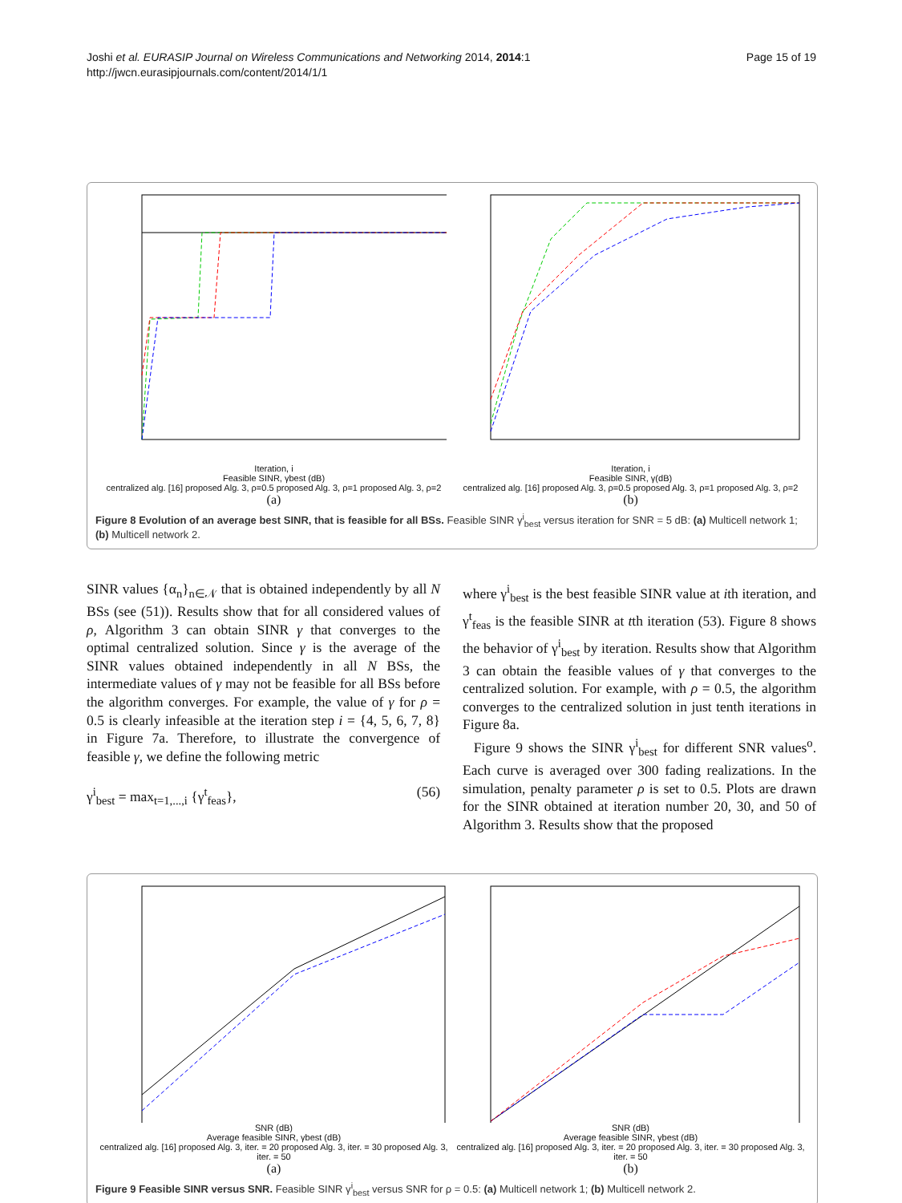Joshi et al. EURASIP Journal on Wireless Communications and Networking 2014, 2014:1
http://jwcn.eurasipjournals.com/content/2014/1/1
Page 15 of 19
Iteration, i
Feasible SINR, γbest (dB)
centralized alg. [16] proposed Alg. 3, ρ=0.5 proposed Alg. 3, ρ=1 proposed Alg. 3, ρ=2
(a)
Iteration, i
Feasible SINR, γ(dB)
centralized alg. [16] proposed Alg. 3, ρ=0.5 proposed Alg. 3, ρ=1 proposed Alg. 3, ρ=2
(b)
Figure 8 Evolution of an average best SINR, that is feasible for all BSs. Feasible SINR γ<sup>i</sup><sub>best</sub> versus iteration for SNR = 5 dB: (a) Multicell network 1; (b) Multicell network 2.
SINR values {α<sub>n</sub>}<sub>n∈𝒩</sub> that is obtained independently by all N BSs (see (51)). Results show that for all considered values of ρ, Algorithm 3 can obtain SINR γ that converges to the optimal centralized solution. Since γ is the average of the SINR values obtained independently in all N BSs, the intermediate values of γ may not be feasible for all BSs before the algorithm converges. For example, the value of γ for ρ = 0.5 is clearly infeasible at the iteration step i = {4, 5, 6, 7, 8} in Figure 7a. Therefore, to illustrate the convergence of feasible γ, we define the following metric
γ<sup>i</sup><sub>best</sub> = max<sub>t=1,...,i</sub> {γ<sup>t</sup><sub>feas</sub>}, (56)
where γ<sup>i</sup><sub>best</sub> is the best feasible SINR value at ith iteration, and γ<sup>t</sup><sub>feas</sub> is the feasible SINR at tth iteration (53). Figure 8 shows the behavior of γ<sup>i</sup><sub>best</sub> by iteration. Results show that Algorithm 3 can obtain the feasible values of γ that converges to the centralized solution. For example, with ρ = 0.5, the algorithm converges to the centralized solution in just tenth iterations in Figure 8a.
Figure 9 shows the SINR γ<sup>i</sup><sub>best</sub> for different SNR values<sup>o</sup>. Each curve is averaged over 300 fading realizations. In the simulation, penalty parameter ρ is set to 0.5. Plots are drawn for the SINR obtained at iteration number 20, 30, and 50 of Algorithm 3. Results show that the proposed
SNR (dB)
Average feasible SINR, γbest (dB)
centralized alg. [16] proposed Alg. 3, iter. = 20 proposed Alg. 3, iter. = 30 proposed Alg. 3, iter. = 50
(a)
SNR (dB)
Average feasible SINR, γbest (dB)
centralized alg. [16] proposed Alg. 3, iter. = 20 proposed Alg. 3, iter. = 30 proposed Alg. 3, iter. = 50
(b)
Figure 9 Feasible SINR versus SNR. Feasible SINR γ<sup>i</sup><sub>best</sub> versus SNR for ρ = 0.5: (a) Multicell network 1; (b) Multicell network 2.